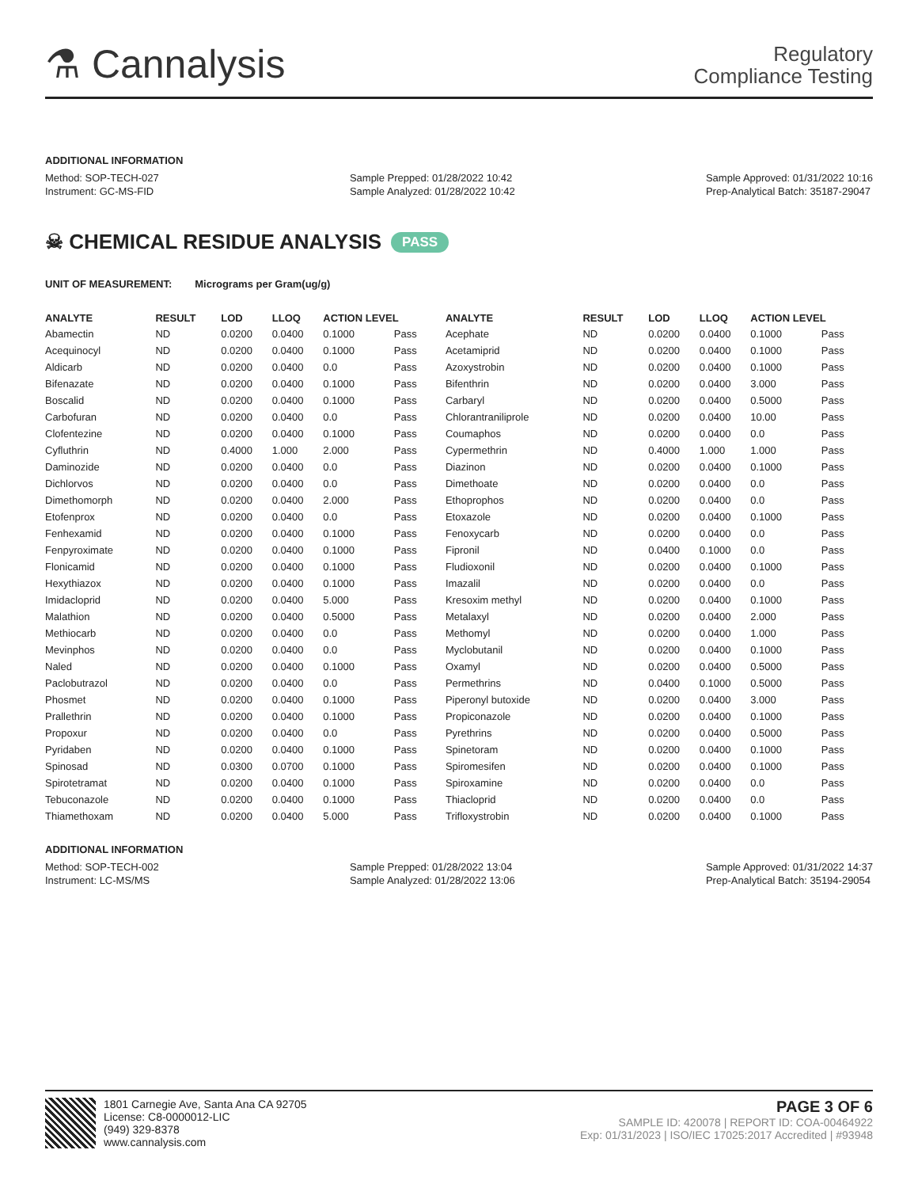⚗ Cannalysis
Regulatory
Compliance Testing
ADDITIONAL INFORMATION
Method: SOP-TECH-027
Instrument: GC-MS-FID
Sample Prepped: 01/28/2022 10:42
Sample Analyzed: 01/28/2022 10:42
Sample Approved: 01/31/2022 10:16
Prep-Analytical Batch: 35187-29047
☠ CHEMICAL RESIDUE ANALYSIS PASS
UNIT OF MEASUREMENT: Micrograms per Gram(ug/g)
| ANALYTE | RESULT | LOD | LLOQ | ACTION LEVEL | | ANALYTE | RESULT | LOD | LLOQ | ACTION LEVEL | |
| --- | --- | --- | --- | --- | --- | --- | --- | --- | --- | --- | --- |
| Abamectin | ND | 0.0200 | 0.0400 | 0.1000 | Pass | Acephate | ND | 0.0200 | 0.0400 | 0.1000 | Pass |
| Acequinocyl | ND | 0.0200 | 0.0400 | 0.1000 | Pass | Acetamiprid | ND | 0.0200 | 0.0400 | 0.1000 | Pass |
| Aldicarb | ND | 0.0200 | 0.0400 | 0.0 | Pass | Azoxystrobin | ND | 0.0200 | 0.0400 | 0.1000 | Pass |
| Bifenazate | ND | 0.0200 | 0.0400 | 0.1000 | Pass | Bifenthrin | ND | 0.0200 | 0.0400 | 3.000 | Pass |
| Boscalid | ND | 0.0200 | 0.0400 | 0.1000 | Pass | Carbaryl | ND | 0.0200 | 0.0400 | 0.5000 | Pass |
| Carbofuran | ND | 0.0200 | 0.0400 | 0.0 | Pass | Chlorantraniliprole | ND | 0.0200 | 0.0400 | 10.00 | Pass |
| Clofentezine | ND | 0.0200 | 0.0400 | 0.1000 | Pass | Coumaphos | ND | 0.0200 | 0.0400 | 0.0 | Pass |
| Cyfluthrin | ND | 0.4000 | 1.000 | 2.000 | Pass | Cypermethrin | ND | 0.4000 | 1.000 | 1.000 | Pass |
| Daminozide | ND | 0.0200 | 0.0400 | 0.0 | Pass | Diazinon | ND | 0.0200 | 0.0400 | 0.1000 | Pass |
| Dichlorvos | ND | 0.0200 | 0.0400 | 0.0 | Pass | Dimethoate | ND | 0.0200 | 0.0400 | 0.0 | Pass |
| Dimethomorph | ND | 0.0200 | 0.0400 | 2.000 | Pass | Ethoprophos | ND | 0.0200 | 0.0400 | 0.0 | Pass |
| Etofenprox | ND | 0.0200 | 0.0400 | 0.0 | Pass | Etoxazole | ND | 0.0200 | 0.0400 | 0.1000 | Pass |
| Fenhexamid | ND | 0.0200 | 0.0400 | 0.1000 | Pass | Fenoxycarb | ND | 0.0200 | 0.0400 | 0.0 | Pass |
| Fenpyroximate | ND | 0.0200 | 0.0400 | 0.1000 | Pass | Fipronil | ND | 0.0400 | 0.1000 | 0.0 | Pass |
| Flonicamid | ND | 0.0200 | 0.0400 | 0.1000 | Pass | Fludioxonil | ND | 0.0200 | 0.0400 | 0.1000 | Pass |
| Hexythiazox | ND | 0.0200 | 0.0400 | 0.1000 | Pass | Imazalil | ND | 0.0200 | 0.0400 | 0.0 | Pass |
| Imidacloprid | ND | 0.0200 | 0.0400 | 5.000 | Pass | Kresoxim methyl | ND | 0.0200 | 0.0400 | 0.1000 | Pass |
| Malathion | ND | 0.0200 | 0.0400 | 0.5000 | Pass | Metalaxyl | ND | 0.0200 | 0.0400 | 2.000 | Pass |
| Methiocarb | ND | 0.0200 | 0.0400 | 0.0 | Pass | Methomyl | ND | 0.0200 | 0.0400 | 1.000 | Pass |
| Mevinphos | ND | 0.0200 | 0.0400 | 0.0 | Pass | Myclobutanil | ND | 0.0200 | 0.0400 | 0.1000 | Pass |
| Naled | ND | 0.0200 | 0.0400 | 0.1000 | Pass | Oxamyl | ND | 0.0200 | 0.0400 | 0.5000 | Pass |
| Paclobutrazol | ND | 0.0200 | 0.0400 | 0.0 | Pass | Permethrins | ND | 0.0400 | 0.1000 | 0.5000 | Pass |
| Phosmet | ND | 0.0200 | 0.0400 | 0.1000 | Pass | Piperonyl butoxide | ND | 0.0200 | 0.0400 | 3.000 | Pass |
| Prallethrin | ND | 0.0200 | 0.0400 | 0.1000 | Pass | Propiconazole | ND | 0.0200 | 0.0400 | 0.1000 | Pass |
| Propoxur | ND | 0.0200 | 0.0400 | 0.0 | Pass | Pyrethrins | ND | 0.0200 | 0.0400 | 0.5000 | Pass |
| Pyridaben | ND | 0.0200 | 0.0400 | 0.1000 | Pass | Spinetoram | ND | 0.0200 | 0.0400 | 0.1000 | Pass |
| Spinosad | ND | 0.0300 | 0.0700 | 0.1000 | Pass | Spiromesifen | ND | 0.0200 | 0.0400 | 0.1000 | Pass |
| Spirotetramat | ND | 0.0200 | 0.0400 | 0.1000 | Pass | Spiroxamine | ND | 0.0200 | 0.0400 | 0.0 | Pass |
| Tebuconazole | ND | 0.0200 | 0.0400 | 0.1000 | Pass | Thiacloprid | ND | 0.0200 | 0.0400 | 0.0 | Pass |
| Thiamethoxam | ND | 0.0200 | 0.0400 | 5.000 | Pass | Trifloxystrobin | ND | 0.0200 | 0.0400 | 0.1000 | Pass |
ADDITIONAL INFORMATION
Method: SOP-TECH-002
Instrument: LC-MS/MS
Sample Prepped: 01/28/2022 13:04
Sample Analyzed: 01/28/2022 13:06
Sample Approved: 01/31/2022 14:37
Prep-Analytical Batch: 35194-29054
1801 Carnegie Ave, Santa Ana CA 92705
License: C8-0000012-LIC
(949) 329-8378
www.cannalysis.com
PAGE 3 OF 6
SAMPLE ID: 420078 | REPORT ID: COA-00464922
Exp: 01/31/2023 | ISO/IEC 17025:2017 Accredited | #93948